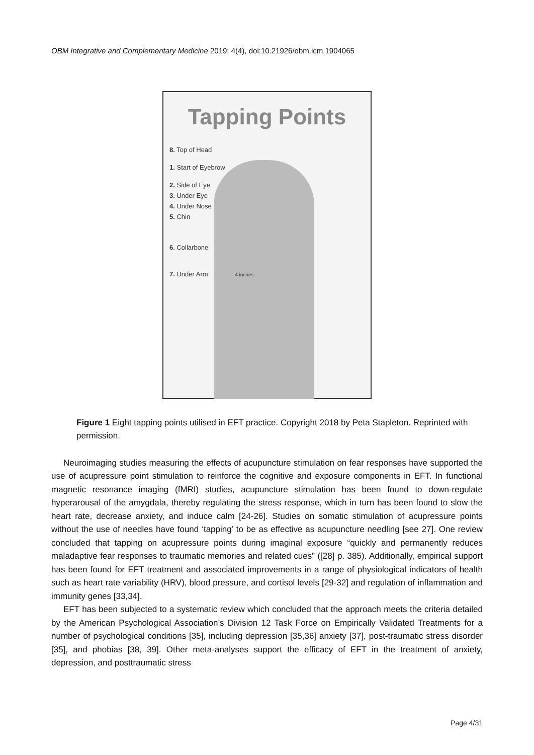OBM Integrative and Complementary Medicine 2019; 4(4), doi:10.21926/obm.icm.1904065
Tapping Points
8. Top of Head
1. Start of Eyebrow
2. Side of Eye
3. Under Eye
4. Under Nose
5. Chin
6. Collarbone
7. Under Arm 4 inches
Figure 1 Eight tapping points utilised in EFT practice. Copyright 2018 by Peta Stapleton. Reprinted with permission.
Neuroimaging studies measuring the effects of acupuncture stimulation on fear responses have supported the use of acupressure point stimulation to reinforce the cognitive and exposure components in EFT. In functional magnetic resonance imaging (fMRI) studies, acupuncture stimulation has been found to down-regulate hyperarousal of the amygdala, thereby regulating the stress response, which in turn has been found to slow the heart rate, decrease anxiety, and induce calm [24-26]. Studies on somatic stimulation of acupressure points without the use of needles have found ‘tapping’ to be as effective as acupuncture needling [see 27]. One review concluded that tapping on acupressure points during imaginal exposure “quickly and permanently reduces maladaptive fear responses to traumatic memories and related cues” ([28] p. 385). Additionally, empirical support has been found for EFT treatment and associated improvements in a range of physiological indicators of health such as heart rate variability (HRV), blood pressure, and cortisol levels [29-32] and regulation of inflammation and immunity genes [33,34].
EFT has been subjected to a systematic review which concluded that the approach meets the criteria detailed by the American Psychological Association’s Division 12 Task Force on Empirically Validated Treatments for a number of psychological conditions [35], including depression [35,36] anxiety [37], post-traumatic stress disorder [35], and phobias [38, 39]. Other meta-analyses support the efficacy of EFT in the treatment of anxiety, depression, and posttraumatic stress
Page 4/31